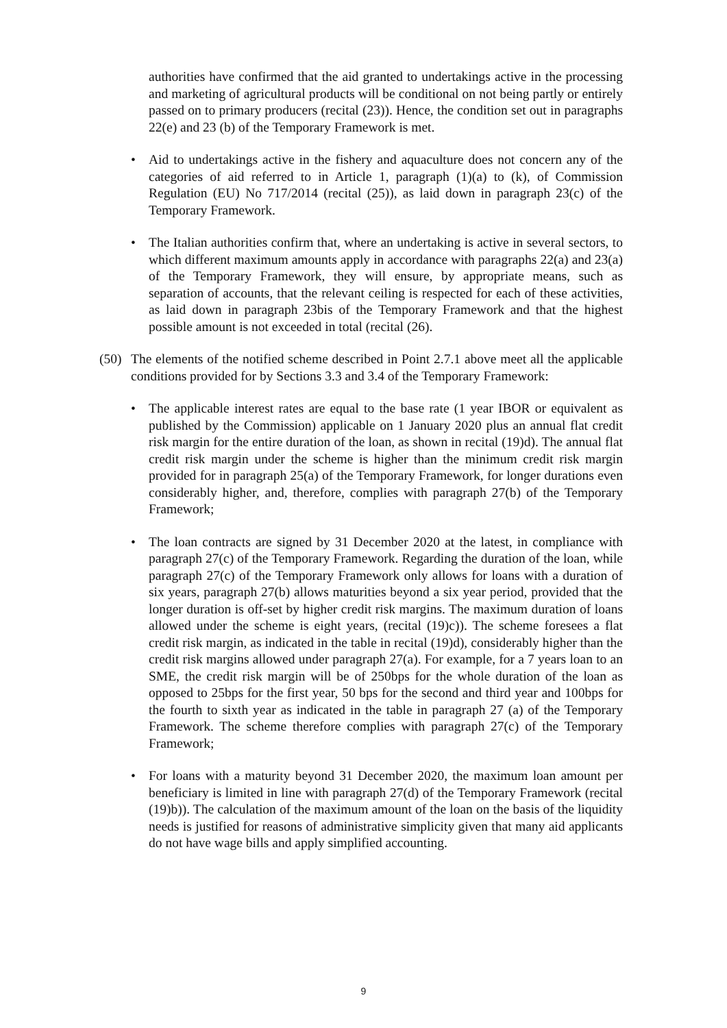authorities have confirmed that the aid granted to undertakings active in the processing and marketing of agricultural products will be conditional on not being partly or entirely passed on to primary producers (recital (23)). Hence, the condition set out in paragraphs 22(e) and 23 (b) of the Temporary Framework is met.
• Aid to undertakings active in the fishery and aquaculture does not concern any of the categories of aid referred to in Article 1, paragraph (1)(a) to (k), of Commission Regulation (EU) No 717/2014 (recital (25)), as laid down in paragraph 23(c) of the Temporary Framework.
• The Italian authorities confirm that, where an undertaking is active in several sectors, to which different maximum amounts apply in accordance with paragraphs 22(a) and 23(a) of the Temporary Framework, they will ensure, by appropriate means, such as separation of accounts, that the relevant ceiling is respected for each of these activities, as laid down in paragraph 23bis of the Temporary Framework and that the highest possible amount is not exceeded in total (recital (26).
(50)
The elements of the notified scheme described in Point 2.7.1 above meet all the applicable conditions provided for by Sections 3.3 and 3.4 of the Temporary Framework:
• The applicable interest rates are equal to the base rate (1 year IBOR or equivalent as published by the Commission) applicable on 1 January 2020 plus an annual flat credit risk margin for the entire duration of the loan, as shown in recital (19)d). The annual flat credit risk margin under the scheme is higher than the minimum credit risk margin provided for in paragraph 25(a) of the Temporary Framework, for longer durations even considerably higher, and, therefore, complies with paragraph 27(b) of the Temporary Framework;
• The loan contracts are signed by 31 December 2020 at the latest, in compliance with paragraph 27(c) of the Temporary Framework. Regarding the duration of the loan, while paragraph 27(c) of the Temporary Framework only allows for loans with a duration of six years, paragraph 27(b) allows maturities beyond a six year period, provided that the longer duration is off-set by higher credit risk margins. The maximum duration of loans allowed under the scheme is eight years, (recital (19)c)). The scheme foresees a flat credit risk margin, as indicated in the table in recital (19)d), considerably higher than the credit risk margins allowed under paragraph 27(a). For example, for a 7 years loan to an SME, the credit risk margin will be of 250bps for the whole duration of the loan as opposed to 25bps for the first year, 50 bps for the second and third year and 100bps for the fourth to sixth year as indicated in the table in paragraph 27 (a) of the Temporary Framework. The scheme therefore complies with paragraph 27(c) of the Temporary Framework;
• For loans with a maturity beyond 31 December 2020, the maximum loan amount per beneficiary is limited in line with paragraph 27(d) of the Temporary Framework (recital (19)b)). The calculation of the maximum amount of the loan on the basis of the liquidity needs is justified for reasons of administrative simplicity given that many aid applicants do not have wage bills and apply simplified accounting.
9